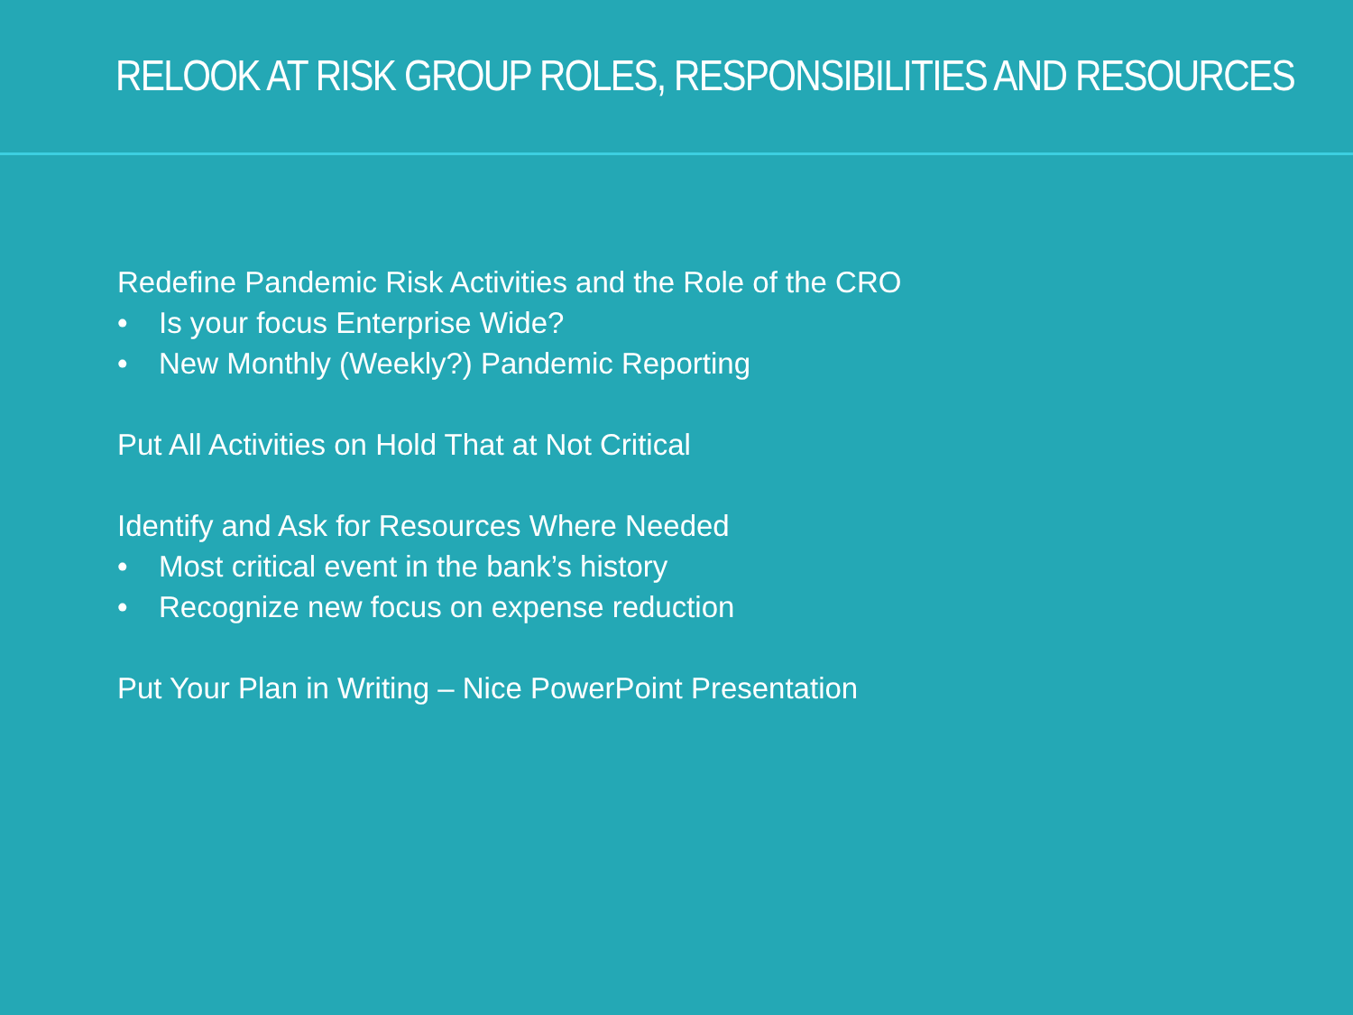RELOOK AT RISK GROUP ROLES, RESPONSIBILITIES AND RESOURCES
Redefine Pandemic Risk Activities and the Role of the CRO
• Is your focus Enterprise Wide?
• New Monthly (Weekly?) Pandemic Reporting
Put All Activities on Hold That at Not Critical
Identify and Ask for Resources Where Needed
• Most critical event in the bank’s history
• Recognize new focus on expense reduction
Put Your Plan in Writing – Nice PowerPoint Presentation